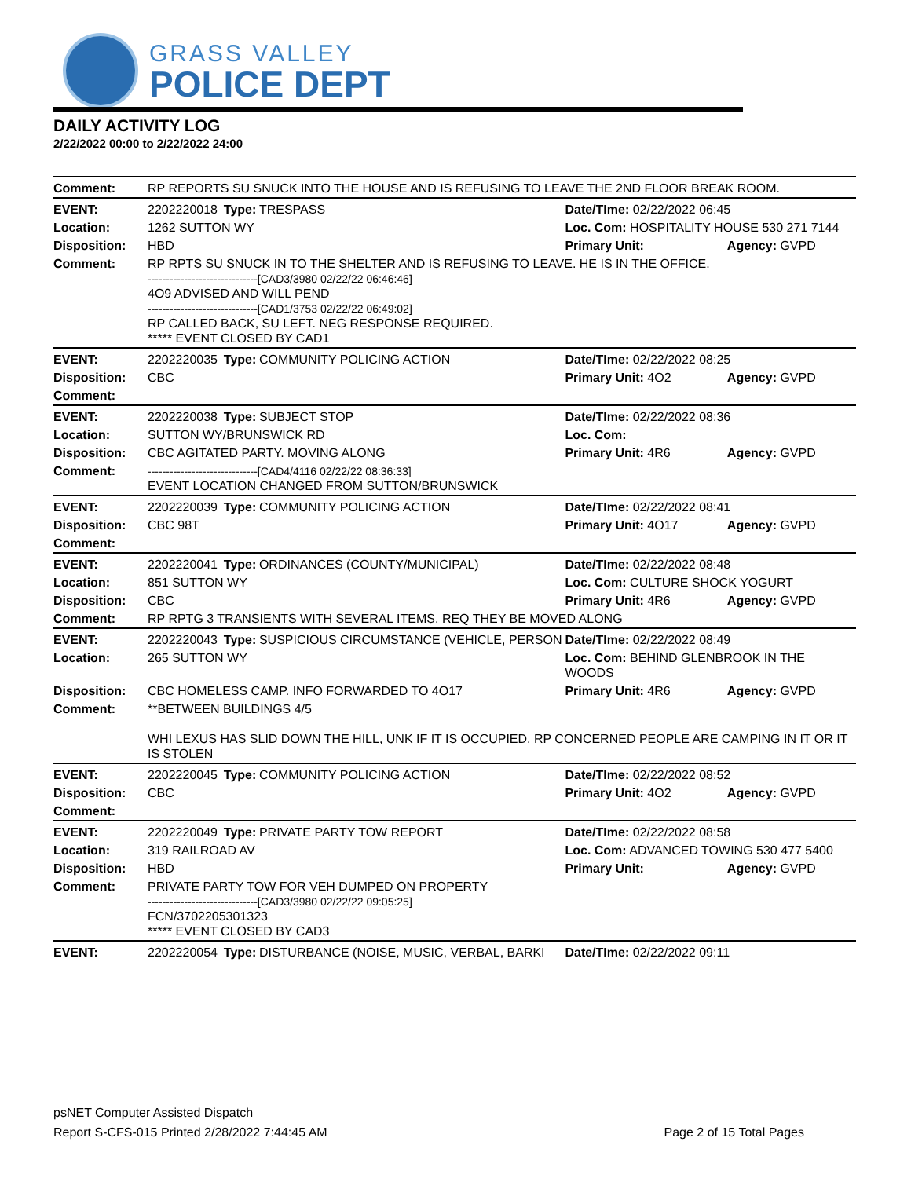GRASS VALLEY
POLICE DEPT
DAILY ACTIVITY LOG
2/22/2022 00:00 to 2/22/2022 24:00
| Comment: | RP REPORTS SU SNUCK INTO THE HOUSE AND IS REFUSING TO LEAVE THE 2ND FLOOR BREAK ROOM. | | | | |
| EVENT: | 2202220018 | Type: | TRESPASS | Date/TIme: 02/22/2022 06:45 | |
| Location: | 1262 SUTTON WY | | | Loc. Com: HOSPITALITY HOUSE 530 271 7144 | |
| Disposition: | HBD | | | Primary Unit: | Agency: GVPD |
| Comment: | RP RPTS SU SNUCK IN TO THE SHELTER AND IS REFUSING TO LEAVE. HE IS IN THE OFFICE. ------------------------------[CAD3/3980 02/22/22 06:46:46] 4O9 ADVISED AND WILL PEND ------------------------------[CAD1/3753 02/22/22 06:49:02] RP CALLED BACK, SU LEFT. NEG RESPONSE REQUIRED. ***** EVENT CLOSED BY CAD1 | | | | |
| EVENT: | 2202220035 | Type: | COMMUNITY POLICING ACTION | Date/TIme: 02/22/2022 08:25 | |
| Disposition: | CBC | | | Primary Unit: 4O2 | Agency: GVPD |
| Comment: | | | | | |
| EVENT: | 2202220038 | Type: | SUBJECT STOP | Date/TIme: 02/22/2022 08:36 | |
| Location: | SUTTON WY/BRUNSWICK RD | | | Loc. Com: | |
| Disposition: | CBC AGITATED PARTY. MOVING ALONG | | | Primary Unit: 4R6 | Agency: GVPD |
| Comment: | ------------------------------[CAD4/4116 02/22/22 08:36:33] EVENT LOCATION CHANGED FROM SUTTON/BRUNSWICK | | | | |
| EVENT: | 2202220039 | Type: | COMMUNITY POLICING ACTION | Date/TIme: 02/22/2022 08:41 | |
| Disposition: | CBC 98T | | | Primary Unit: 4O17 | Agency: GVPD |
| Comment: | | | | | |
| EVENT: | 2202220041 | Type: | ORDINANCES (COUNTY/MUNICIPAL) | Date/TIme: 02/22/2022 08:48 | |
| Location: | 851 SUTTON WY | | | Loc. Com: CULTURE SHOCK YOGURT | |
| Disposition: | CBC | | | Primary Unit: 4R6 | Agency: GVPD |
| Comment: | RP RPTG 3 TRANSIENTS WITH SEVERAL ITEMS. REQ THEY BE MOVED ALONG | | | | |
| EVENT: | 2202220043 | Type: | SUSPICIOUS CIRCUMSTANCE (VEHICLE, PERSON | Date/TIme: 02/22/2022 08:49 | |
| Location: | 265 SUTTON WY | | | Loc. Com: BEHIND GLENBROOK IN THE WOODS | |
| Disposition: | CBC HOMELESS CAMP. INFO FORWARDED TO 4O17 | | | Primary Unit: 4R6 | Agency: GVPD |
| Comment: | **BETWEEN BUILDINGS 4/5 WHI LEXUS HAS SLID DOWN THE HILL, UNK IF IT IS OCCUPIED, RP CONCERNED PEOPLE ARE CAMPING IN IT OR IT IS STOLEN | | | | |
| EVENT: | 2202220045 | Type: | COMMUNITY POLICING ACTION | Date/TIme: 02/22/2022 08:52 | |
| Disposition: | CBC | | | Primary Unit: 4O2 | Agency: GVPD |
| Comment: | | | | | |
| EVENT: | 2202220049 | Type: | PRIVATE PARTY TOW REPORT | Date/TIme: 02/22/2022 08:58 | |
| Location: | 319 RAILROAD AV | | | Loc. Com: ADVANCED TOWING 530 477 5400 | |
| Disposition: | HBD | | | Primary Unit: | Agency: GVPD |
| Comment: | PRIVATE PARTY TOW FOR VEH DUMPED ON PROPERTY ------------------------------[CAD3/3980 02/22/22 09:05:25] FCN/3702205301323 ***** EVENT CLOSED BY CAD3 | | | | |
| EVENT: | 2202220054 | Type: | DISTURBANCE (NOISE, MUSIC, VERBAL, BARKI | Date/TIme: 02/22/2022 09:11 | |
psNET Computer Assisted Dispatch
Report S-CFS-015 Printed 2/28/2022 7:44:45 AM Page 2 of 15 Total Pages